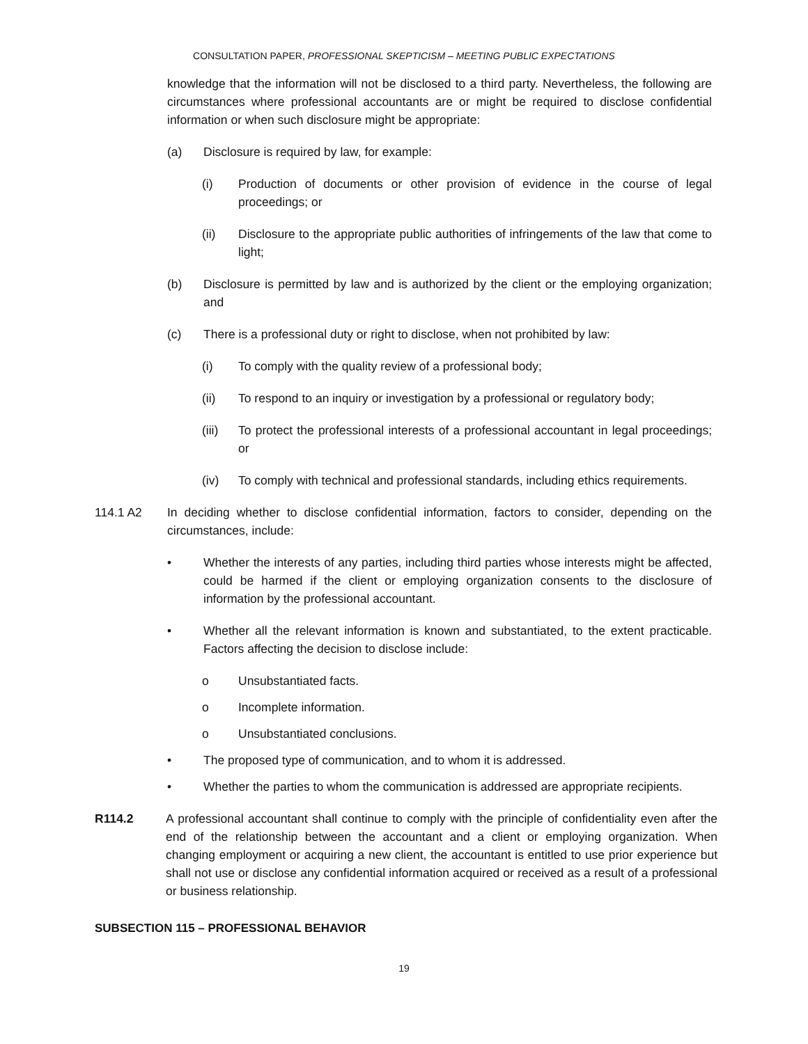CONSULTATION PAPER, PROFESSIONAL SKEPTICISM – MEETING PUBLIC EXPECTATIONS
knowledge that the information will not be disclosed to a third party. Nevertheless, the following are circumstances where professional accountants are or might be required to disclose confidential information or when such disclosure might be appropriate:
(a) Disclosure is required by law, for example:
(i) Production of documents or other provision of evidence in the course of legal proceedings; or
(ii) Disclosure to the appropriate public authorities of infringements of the law that come to light;
(b) Disclosure is permitted by law and is authorized by the client or the employing organization; and
(c) There is a professional duty or right to disclose, when not prohibited by law:
(i) To comply with the quality review of a professional body;
(ii) To respond to an inquiry or investigation by a professional or regulatory body;
(iii) To protect the professional interests of a professional accountant in legal proceedings; or
(iv) To comply with technical and professional standards, including ethics requirements.
114.1 A2 In deciding whether to disclose confidential information, factors to consider, depending on the circumstances, include:
• Whether the interests of any parties, including third parties whose interests might be affected, could be harmed if the client or employing organization consents to the disclosure of information by the professional accountant.
• Whether all the relevant information is known and substantiated, to the extent practicable. Factors affecting the decision to disclose include:
o Unsubstantiated facts.
o Incomplete information.
o Unsubstantiated conclusions.
• The proposed type of communication, and to whom it is addressed.
• Whether the parties to whom the communication is addressed are appropriate recipients.
R114.2 A professional accountant shall continue to comply with the principle of confidentiality even after the end of the relationship between the accountant and a client or employing organization. When changing employment or acquiring a new client, the accountant is entitled to use prior experience but shall not use or disclose any confidential information acquired or received as a result of a professional or business relationship.
SUBSECTION 115 – PROFESSIONAL BEHAVIOR
19